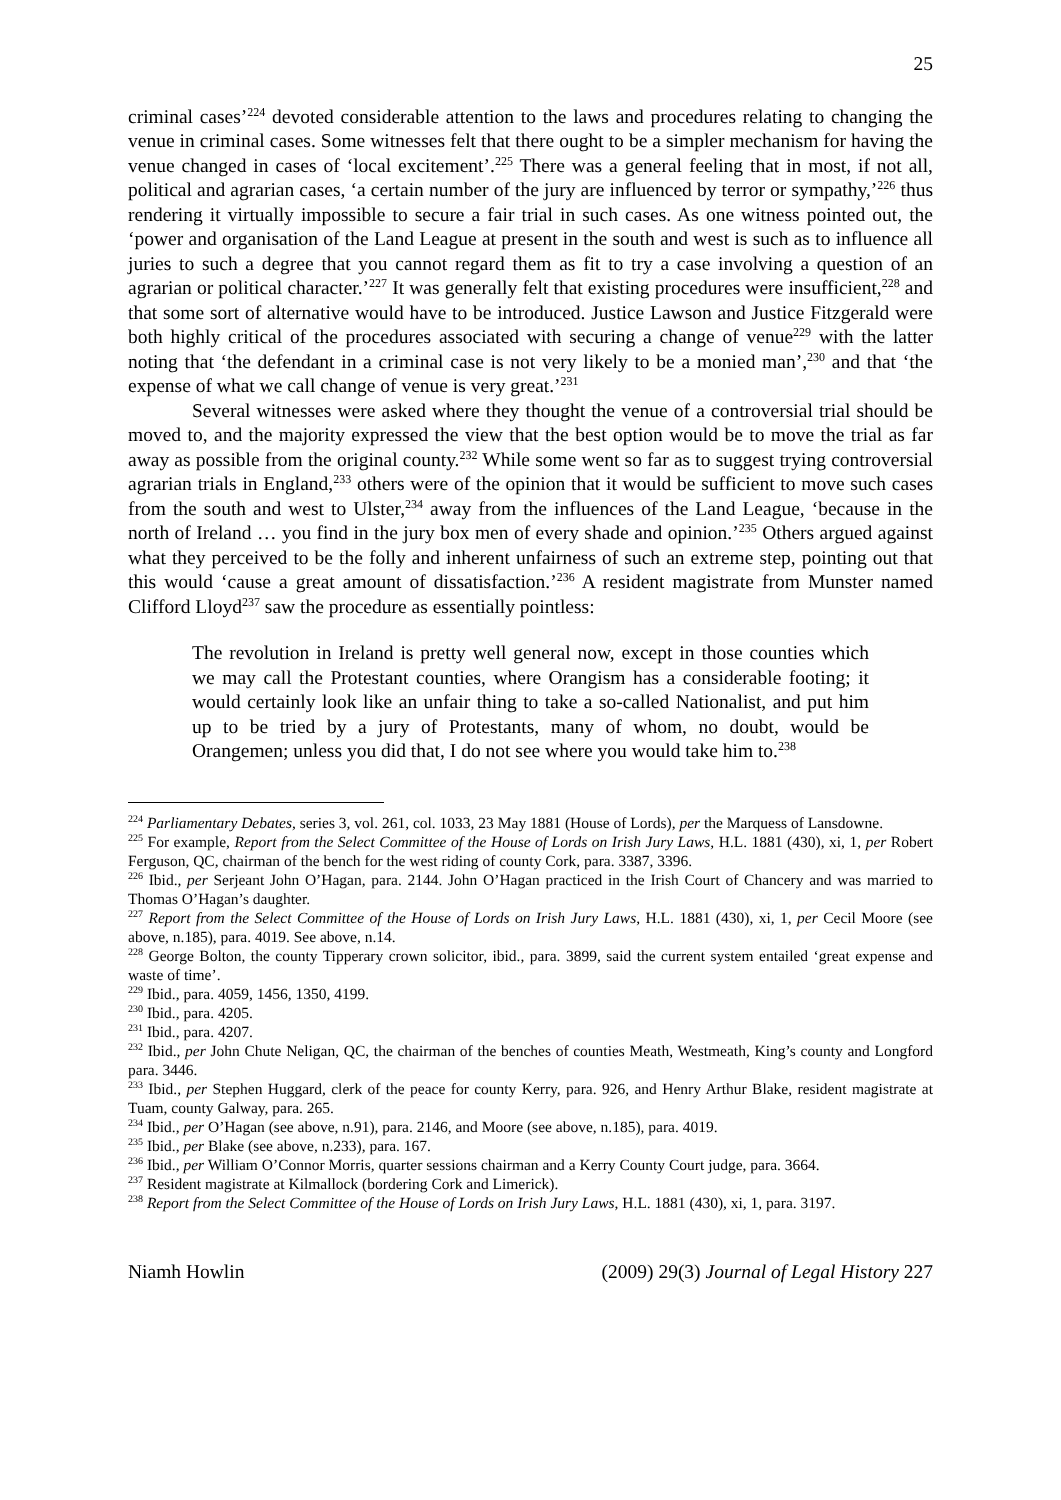25
criminal cases’<sup>224</sup> devoted considerable attention to the laws and procedures relating to changing the venue in criminal cases. Some witnesses felt that there ought to be a simpler mechanism for having the venue changed in cases of ‘local excitement’.<sup>225</sup> There was a general feeling that in most, if not all, political and agrarian cases, ‘a certain number of the jury are influenced by terror or sympathy,’<sup>226</sup> thus rendering it virtually impossible to secure a fair trial in such cases. As one witness pointed out, the ‘power and organisation of the Land League at present in the south and west is such as to influence all juries to such a degree that you cannot regard them as fit to try a case involving a question of an agrarian or political character.’<sup>227</sup> It was generally felt that existing procedures were insufficient,<sup>228</sup> and that some sort of alternative would have to be introduced. Justice Lawson and Justice Fitzgerald were both highly critical of the procedures associated with securing a change of venue<sup>229</sup> with the latter noting that ‘the defendant in a criminal case is not very likely to be a monied man’,<sup>230</sup> and that ‘the expense of what we call change of venue is very great.’<sup>231</sup>
Several witnesses were asked where they thought the venue of a controversial trial should be moved to, and the majority expressed the view that the best option would be to move the trial as far away as possible from the original county.<sup>232</sup> While some went so far as to suggest trying controversial agrarian trials in England,<sup>233</sup> others were of the opinion that it would be sufficient to move such cases from the south and west to Ulster,<sup>234</sup> away from the influences of the Land League, ‘because in the north of Ireland … you find in the jury box men of every shade and opinion.’<sup>235</sup> Others argued against what they perceived to be the folly and inherent unfairness of such an extreme step, pointing out that this would ‘cause a great amount of dissatisfaction.’<sup>236</sup> A resident magistrate from Munster named Clifford Lloyd<sup>237</sup> saw the procedure as essentially pointless:
The revolution in Ireland is pretty well general now, except in those counties which we may call the Protestant counties, where Orangism has a considerable footing; it would certainly look like an unfair thing to take a so-called Nationalist, and put him up to be tried by a jury of Protestants, many of whom, no doubt, would be Orangemen; unless you did that, I do not see where you would take him to.<sup>238</sup>
<sup>224</sup> Parliamentary Debates, series 3, vol. 261, col. 1033, 23 May 1881 (House of Lords), per the Marquess of Lansdowne.
<sup>225</sup> For example, Report from the Select Committee of the House of Lords on Irish Jury Laws, H.L. 1881 (430), xi, 1, per Robert Ferguson, QC, chairman of the bench for the west riding of county Cork, para. 3387, 3396.
<sup>226</sup> Ibid., per Serjeant John O’Hagan, para. 2144. John O’Hagan practiced in the Irish Court of Chancery and was married to Thomas O’Hagan’s daughter.
<sup>227</sup> Report from the Select Committee of the House of Lords on Irish Jury Laws, H.L. 1881 (430), xi, 1, per Cecil Moore (see above, n.185), para. 4019. See above, n.14.
<sup>228</sup> George Bolton, the county Tipperary crown solicitor, ibid., para. 3899, said the current system entailed ‘great expense and waste of time’.
<sup>229</sup> Ibid., para. 4059, 1456, 1350, 4199.
<sup>230</sup> Ibid., para. 4205.
<sup>231</sup> Ibid., para. 4207.
<sup>232</sup> Ibid., per John Chute Neligan, QC, the chairman of the benches of counties Meath, Westmeath, King’s county and Longford para. 3446.
<sup>233</sup> Ibid., per Stephen Huggard, clerk of the peace for county Kerry, para. 926, and Henry Arthur Blake, resident magistrate at Tuam, county Galway, para. 265.
<sup>234</sup> Ibid., per O’Hagan (see above, n.91), para. 2146, and Moore (see above, n.185), para. 4019.
<sup>235</sup> Ibid., per Blake (see above, n.233), para. 167.
<sup>236</sup> Ibid., per William O’Connor Morris, quarter sessions chairman and a Kerry County Court judge, para. 3664.
<sup>237</sup> Resident magistrate at Kilmallock (bordering Cork and Limerick).
<sup>238</sup> Report from the Select Committee of the House of Lords on Irish Jury Laws, H.L. 1881 (430), xi, 1, para. 3197.
Niamh Howlin (2009) 29(3) Journal of Legal History 227